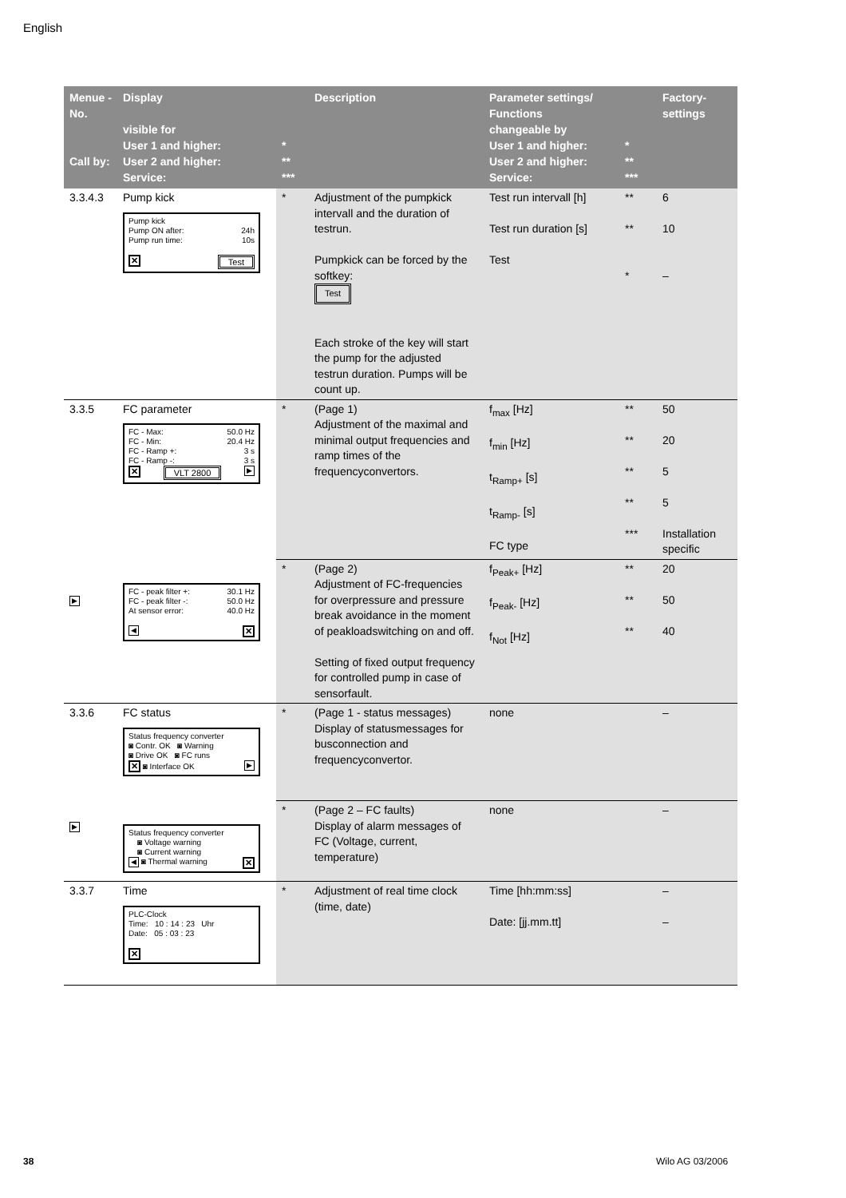English
| Menue -No. Call by: | Display visible for User 1 and higher: User 2 and higher: Service: | * ** *** | Description | Parameter settings/ Functions changeable by User 1 and higher: User 2 and higher: Service: | * ** *** | Factory- settings |
| --- | --- | --- | --- | --- | --- | --- |
| 3.3.4.3 | Pump kick Pump kick Pump ON after: 24h Pump run time: 10s ✕ Test | * | Adjustment of the pumpkick intervall and the duration of testrun. Pumpkick can be forced by the softkey: Test Each stroke of the key will start the pump for the adjusted testrun duration. Pumps will be count up. | Test run intervall [h] Test run duration [s] Test | ** ** * | 6 10 – |
| 3.3.5 | FC parameter FC - Max: 50.0 Hz FC - Min: 20.4 Hz FC - Ramp +: 3 s FC - Ramp -: 3 s ✕ VLT 2800 ▶ | * | (Page 1) Adjustment of the maximal and minimal output frequencies and ramp times of the frequencyconvertors. | f<sub>max</sub> [Hz] f<sub>min</sub> [Hz] t<sub>Ramp+</sub> [s] t<sub>Ramp-</sub> [s] FC type | ** ** ** ** *** | 50 20 5 5 Installation specific |
| ▶ | FC - peak filter +: 30.1 Hz FC - peak filter -: 50.0 Hz At sensor error: 40.0 Hz ◀ ✕ | * | (Page 2) Adjustment of FC-frequencies for overpressure and pressure break avoidance in the moment of peakloadswitching on and off. Setting of fixed output frequency for controlled pump in case of sensorfault. | f<sub>Peak+</sub> [Hz] f<sub>Peak-</sub> [Hz] f<sub>Not</sub> [Hz] | ** ** ** | 20 50 40 |
| 3.3.6 | FC status Status frequency converter ◙ Contr. OK ◙ Warning ◙ Drive OK ◙ FC runs ✕ ◙ Interface OK ▶ | * | (Page 1 - status messages) Display of statusmessages for busconnection and frequencyconvertor. | none | | – |
| ▶ | Status frequency converter ◙ Voltage warning ◙ Current warning ◀ ◙ Thermal warning ✕ | * | (Page 2 – FC faults) Display of alarm messages of FC (Voltage, current, temperature) | none | | – |
| 3.3.7 | Time PLC-Clock Time: 10 : 14 : 23 Uhr Date: 05 : 03 : 23 ✕ | * | Adjustment of real time clock (time, date) | Time [hh:mm:ss] Date: [jj.mm.tt] | | – – |
38 Wilo AG 03/2006